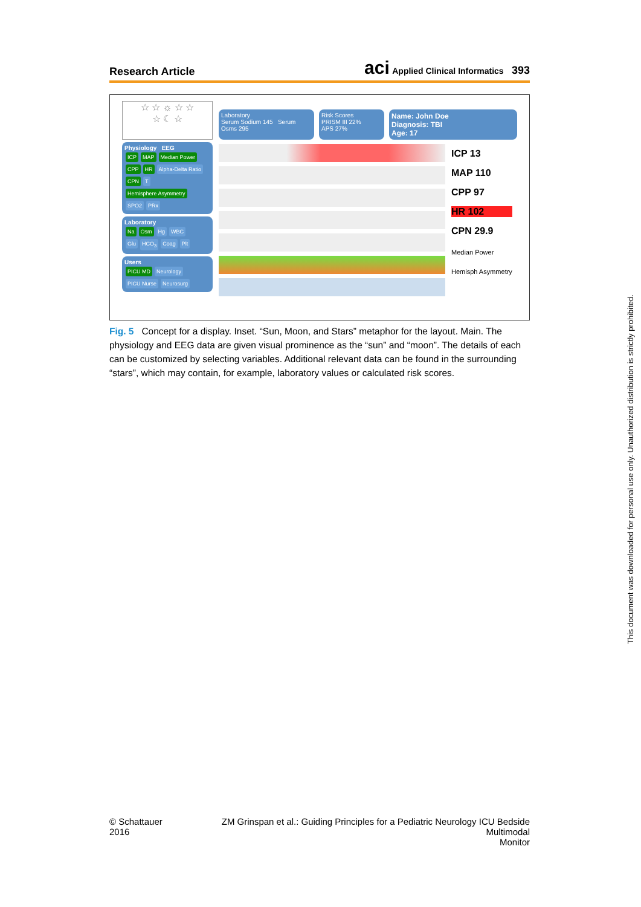Research Article
aci Applied Clinical Informatics 393
☆ ☆ ☼ ☆ ☆
☆ ☾ ☆
Physiology EEG
ICP MAP Median Power
CPP HR Alpha-Delta Ratio
CPN T Hemisphere Asymmetry
SPO2 PRx
Laboratory
Na Osm Hg WBC
Glu HCO<sub>3</sub> Coag Plt
Users
PICU MD Neurology
PICU Nurse Neurosurg
Laboratory
Serum Sodium 145 Serum Osms 295
Risk Scores
PRISM III 22%
APS 27%
Name: John Doe
Diagnosis: TBI
Age: 17
ICP 13
MAP 110
CPP 97
HR 102
CPN 29.9
Median Power
Hemisph Asymmetry
Fig. 5 Concept for a display. Inset. “Sun, Moon, and Stars” metaphor for the layout. Main. The physiology and EEG data are given visual prominence as the “sun” and “moon”. The details of each can be customized by selecting variables. Additional relevant data can be found in the surrounding “stars”, which may contain, for example, laboratory values or calculated risk scores.
© Schattauer 2016 ZM Grinspan et al.: Guiding Principles for a Pediatric Neurology ICU Bedside Multimodal
Monitor
This document was downloaded for personal use only. Unauthorized distribution is strictly prohibited.